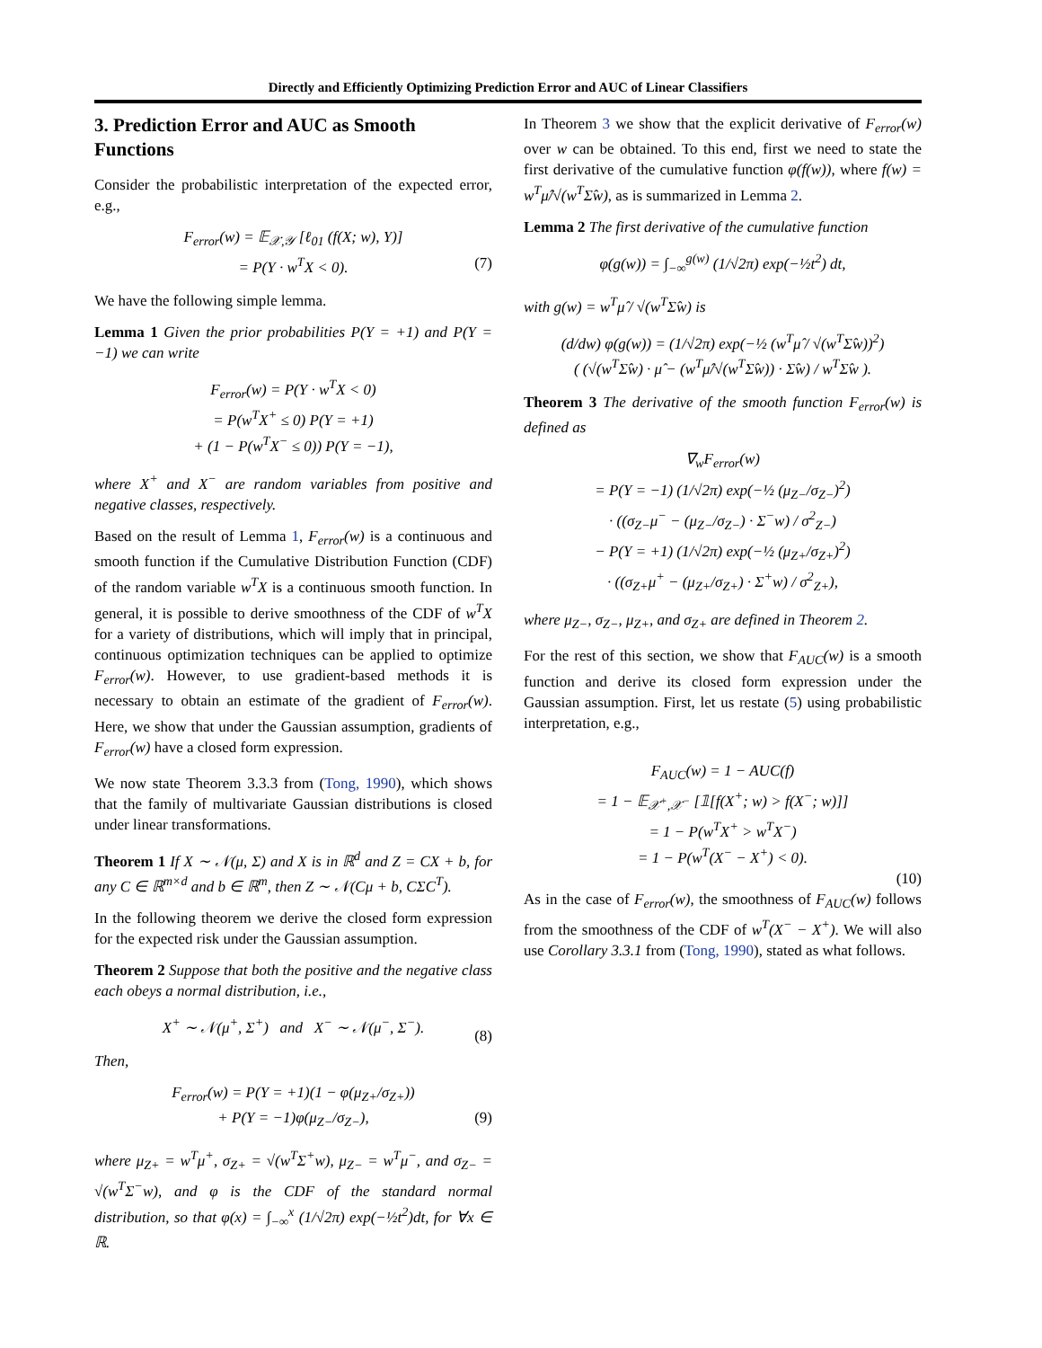Directly and Efficiently Optimizing Prediction Error and AUC of Linear Classifiers
3. Prediction Error and AUC as Smooth Functions
Consider the probabilistic interpretation of the expected error, e.g.,
F<sub>error</sub>(w) = 𝔼<sub>𝒳,𝒴</sub> [ℓ<sub>01</sub> (f(X; w), Y)]
= P(Y · w<sup>T</sup>X < 0). (7)
We have the following simple lemma.
Lemma 1 Given the prior probabilities P(Y = +1) and P(Y = −1) we can write
F<sub>error</sub>(w) = P(Y · w<sup>T</sup>X < 0)
= P(w<sup>T</sup>X<sup>+</sup> ≤ 0) P(Y = +1)
+ (1 − P(w<sup>T</sup>X<sup>−</sup> ≤ 0)) P(Y = −1),
where X<sup>+</sup> and X<sup>−</sup> are random variables from positive and negative classes, respectively.
Based on the result of Lemma 1, F<sub>error</sub>(w) is a continuous and smooth function if the Cumulative Distribution Function (CDF) of the random variable w<sup>T</sup>X is a continuous smooth function. In general, it is possible to derive smoothness of the CDF of w<sup>T</sup>X for a variety of distributions, which will imply that in principal, continuous optimization techniques can be applied to optimize F<sub>error</sub>(w). However, to use gradient-based methods it is necessary to obtain an estimate of the gradient of F<sub>error</sub>(w). Here, we show that under the Gaussian assumption, gradients of F<sub>error</sub>(w) have a closed form expression.
We now state Theorem 3.3.3 from (Tong, 1990), which shows that the family of multivariate Gaussian distributions is closed under linear transformations.
Theorem 1 If X ∼ 𝒩(μ, Σ) and X is in ℝ<sup>d</sup> and Z = CX + b, for any C ∈ ℝ<sup>m×d</sup> and b ∈ ℝ<sup>m</sup>, then Z ∼ 𝒩(Cμ + b, CΣC<sup>T</sup>).
In the following theorem we derive the closed form expression for the expected risk under the Gaussian assumption.
Theorem 2 Suppose that both the positive and the negative class each obeys a normal distribution, i.e.,
X<sup>+</sup> ∼ 𝒩(μ<sup>+</sup>, Σ<sup>+</sup>) and X<sup>−</sup> ∼ 𝒩(μ<sup>−</sup>, Σ<sup>−</sup>). (8)
Then,
F<sub>error</sub>(w) = P(Y = +1)(1 − φ(μ<sub>Z+</sub>/σ<sub>Z+</sub>))
+ P(Y = −1)φ(μ<sub>Z−</sub>/σ<sub>Z−</sub>), (9)
where μ<sub>Z+</sub> = w<sup>T</sup>μ<sup>+</sup>, σ<sub>Z+</sub> = √(w<sup>T</sup>Σ<sup>+</sup>w), μ<sub>Z−</sub> = w<sup>T</sup>μ<sup>−</sup>, and σ<sub>Z−</sub> = √(w<sup>T</sup>Σ<sup>−</sup>w), and φ is the CDF of the standard normal distribution, so that φ(x) = ∫<sub>−∞</sub><sup>x</sup> (1/√2π) exp(−½t<sup>2</sup>)dt, for ∀x ∈ ℝ.
In Theorem 3 we show that the explicit derivative of F<sub>error</sub>(w) over w can be obtained. To this end, first we need to state the first derivative of the cumulative function φ(f(w)), where f(w) = w<sup>T</sup>μ̂/√(w<sup>T</sup>Σ̂w), as is summarized in Lemma 2.
Lemma 2 The first derivative of the cumulative function
φ(g(w)) = ∫<sub>−∞</sub><sup>g(w)</sup> (1/√2π) exp(−½t<sup>2</sup>) dt,
with g(w) = w<sup>T</sup>μ̂ / √(w<sup>T</sup>Σ̂w) is
(d/dw) φ(g(w)) = (1/√2π) exp(−½ (w<sup>T</sup>μ̂ / √(w<sup>T</sup>Σ̂w))<sup>2</sup>)
( (√(w<sup>T</sup>Σ̂w) · μ̂ − (w<sup>T</sup>μ̂/√(w<sup>T</sup>Σ̂w)) · Σ̂w) / w<sup>T</sup>Σ̂w ).
Theorem 3 The derivative of the smooth function F<sub>error</sub>(w) is defined as
∇<sub>w</sub>F<sub>error</sub>(w)
= P(Y = −1) (1/√2π) exp(−½ (μ<sub>Z−</sub>/σ<sub>Z−</sub>)<sup>2</sup>)
· ((σ<sub>Z−</sub>μ<sup>−</sup> − (μ<sub>Z−</sub>/σ<sub>Z−</sub>) · Σ<sup>−</sup>w) / σ<sup>2</sup><sub>Z−</sub>)
− P(Y = +1) (1/√2π) exp(−½ (μ<sub>Z+</sub>/σ<sub>Z+</sub>)<sup>2</sup>)
· ((σ<sub>Z+</sub>μ<sup>+</sup> − (μ<sub>Z+</sub>/σ<sub>Z+</sub>) · Σ<sup>+</sup>w) / σ<sup>2</sup><sub>Z+</sub>),
where μ<sub>Z−</sub>, σ<sub>Z−</sub>, μ<sub>Z+</sub>, and σ<sub>Z+</sub> are defined in Theorem 2.
For the rest of this section, we show that F<sub>AUC</sub>(w) is a smooth function and derive its closed form expression under the Gaussian assumption. First, let us restate (5) using probabilistic interpretation, e.g.,
F<sub>AUC</sub>(w) = 1 − AUC(f)
= 1 − 𝔼<sub>𝒳<sup>+</sup>,𝒳<sup>−</sup></sub> [𝟙[f(X<sup>+</sup>; w) > f(X<sup>−</sup>; w)]]
= 1 − P(w<sup>T</sup>X<sup>+</sup> > w<sup>T</sup>X<sup>−</sup>)
= 1 − P(w<sup>T</sup>(X<sup>−</sup> − X<sup>+</sup>) < 0).
(10)
As in the case of F<sub>error</sub>(w), the smoothness of F<sub>AUC</sub>(w) follows from the smoothness of the CDF of w<sup>T</sup>(X<sup>−</sup> − X<sup>+</sup>). We will also use Corollary 3.3.1 from (Tong, 1990), stated as what follows.